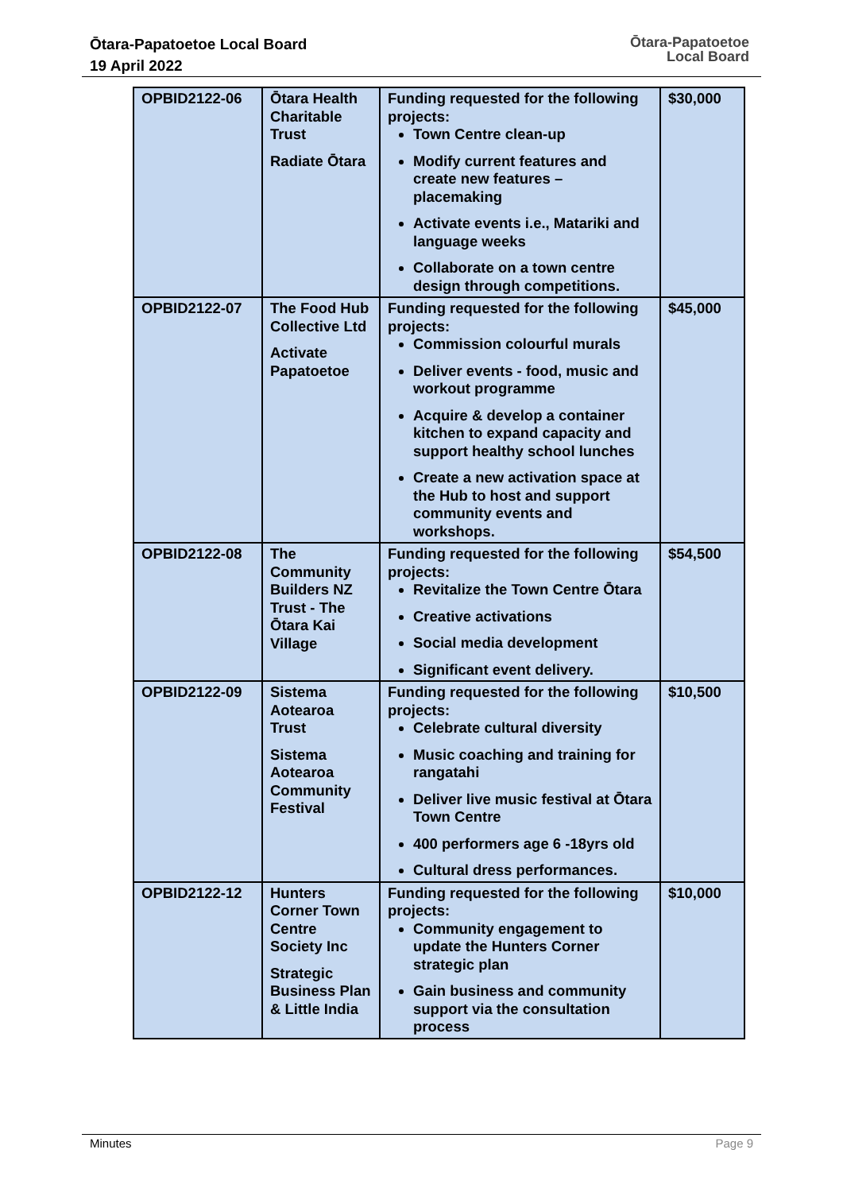Ōtara-Papatoetoe Local Board
19 April 2022
Ōtara-Papatoetoe
Local Board
| OPBID2122-06 | Ōtara Health Charitable Trust Radiate Ōtara | Funding requested for the following projects: Town Centre clean-up Modify current features and create new features – placemaking Activate events i.e., Matariki and language weeks Collaborate on a town centre design through competitions. | $30,000 |
| OPBID2122-07 | The Food Hub Collective Ltd Activate Papatoetoe | Funding requested for the following projects: Commission colourful murals Deliver events - food, music and workout programme Acquire & develop a container kitchen to expand capacity and support healthy school lunches Create a new activation space at the Hub to host and support community events and workshops. | $45,000 |
| OPBID2122-08 | The Community Builders NZ Trust - The Ōtara Kai Village | Funding requested for the following projects: Revitalize the Town Centre Ōtara Creative activations Social media development Significant event delivery. | $54,500 |
| OPBID2122-09 | Sistema Aotearoa Trust Sistema Aotearoa Community Festival | Funding requested for the following projects: Celebrate cultural diversity Music coaching and training for rangatahi Deliver live music festival at Ōtara Town Centre 400 performers age 6 -18yrs old Cultural dress performances. | $10,500 |
| OPBID2122-12 | Hunters Corner Town Centre Society Inc Strategic Business Plan & Little India | Funding requested for the following projects: Community engagement to update the Hunters Corner strategic plan Gain business and community support via the consultation process | $10,000 |
Minutes Page 9